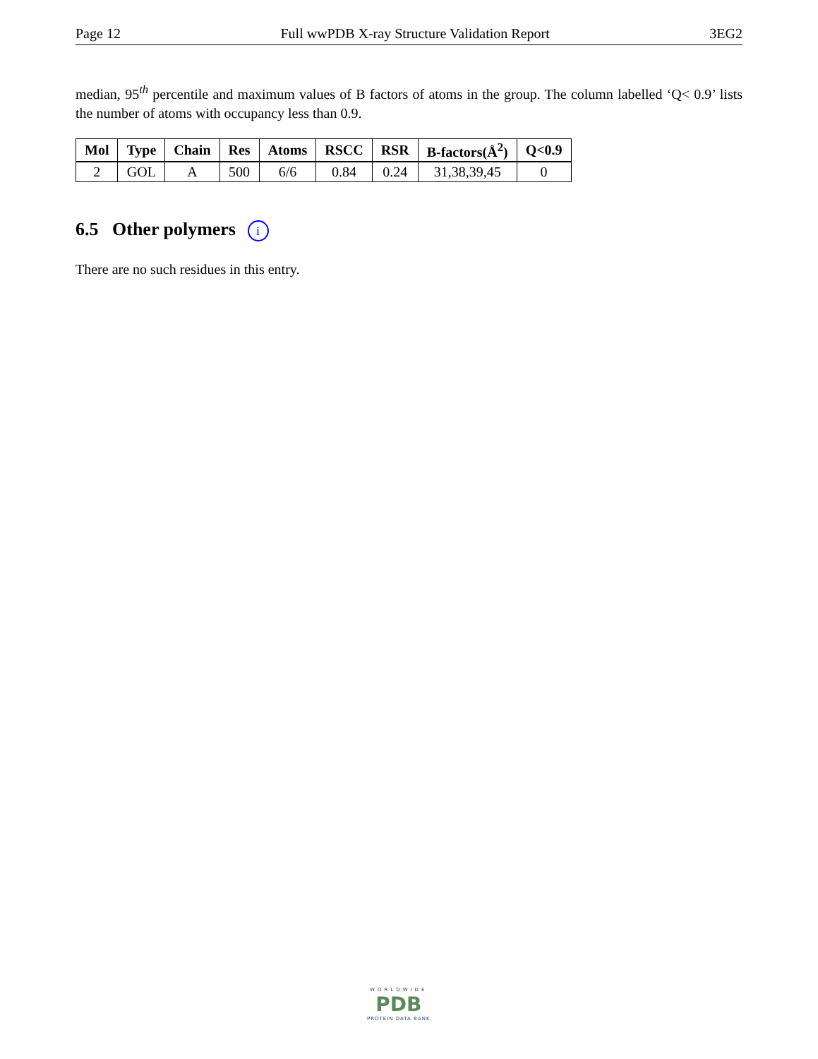Page 12 Full wwPDB X-ray Structure Validation Report 3EG2
median, 95<sup>th</sup> percentile and maximum values of B factors of atoms in the group. The column labelled ‘Q< 0.9’ lists the number of atoms with occupancy less than 0.9.
| Mol | Type | Chain | Res | Atoms | RSCC | RSR | B-factors(Å<sup>2</sup>) | Q<0.9 |
| --- | --- | --- | --- | --- | --- | --- | --- | --- |
| 2 | GOL | A | 500 | 6/6 | 0.84 | 0.24 | 31,38,39,45 | 0 |
6.5 Other polymers i
There are no such residues in this entry.
WORLDWIDE
PDB
PROTEIN DATA BANK